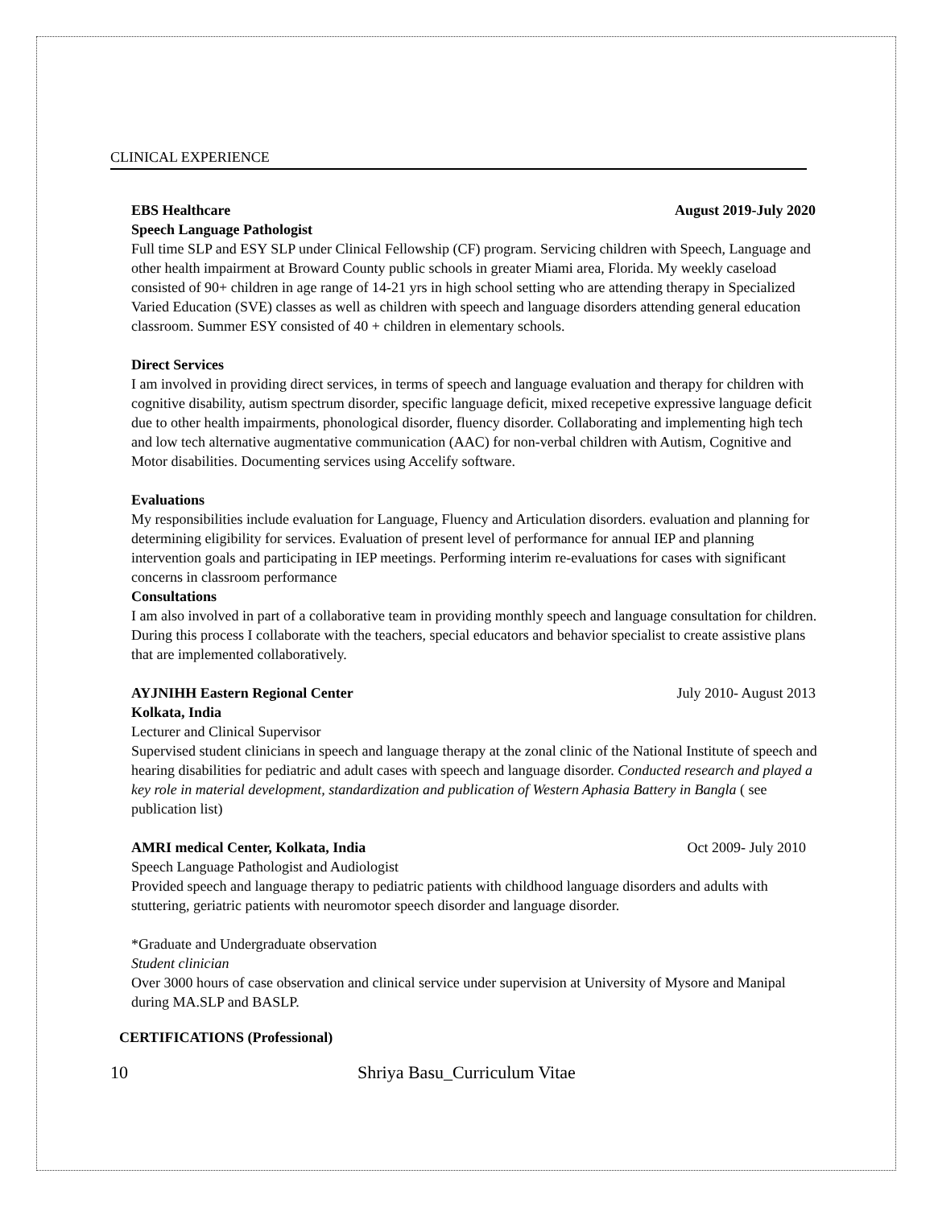CLINICAL EXPERIENCE
EBS Healthcare August 2019-July 2020
Speech Language Pathologist
Full time SLP and ESY SLP under Clinical Fellowship (CF) program. Servicing children with Speech, Language and other health impairment at Broward County public schools in greater Miami area, Florida. My weekly caseload consisted of 90+ children in age range of 14-21 yrs in high school setting who are attending therapy in Specialized Varied Education (SVE) classes as well as children with speech and language disorders attending general education classroom. Summer ESY consisted of 40 + children in elementary schools.
Direct Services
I am involved in providing direct services, in terms of speech and language evaluation and therapy for children with cognitive disability, autism spectrum disorder, specific language deficit, mixed recepetive expressive language deficit due to other health impairments, phonological disorder, fluency disorder. Collaborating and implementing high tech and low tech alternative augmentative communication (AAC) for non-verbal children with Autism, Cognitive and Motor disabilities. Documenting services using Accelify software.
Evaluations
My responsibilities include evaluation for Language, Fluency and Articulation disorders. evaluation and planning for determining eligibility for services. Evaluation of present level of performance for annual IEP and planning intervention goals and participating in IEP meetings. Performing interim re-evaluations for cases with significant concerns in classroom performance
Consultations
I am also involved in part of a collaborative team in providing monthly speech and language consultation for children. During this process I collaborate with the teachers, special educators and behavior specialist to create assistive plans that are implemented collaboratively.
AYJNIHH Eastern Regional Center July 2010- August 2013
Kolkata, India
Lecturer and Clinical Supervisor
Supervised student clinicians in speech and language therapy at the zonal clinic of the National Institute of speech and hearing disabilities for pediatric and adult cases with speech and language disorder. Conducted research and played a key role in material development, standardization and publication of Western Aphasia Battery in Bangla ( see publication list)
AMRI medical Center, Kolkata, India Oct 2009- July 2010
Speech Language Pathologist and Audiologist
Provided speech and language therapy to pediatric patients with childhood language disorders and adults with stuttering, geriatric patients with neuromotor speech disorder and language disorder.
*Graduate and Undergraduate observation
Student clinician
Over 3000 hours of case observation and clinical service under supervision at University of Mysore and Manipal during MA.SLP and BASLP.
CERTIFICATIONS (Professional)
10 Shriya Basu_Curriculum Vitae